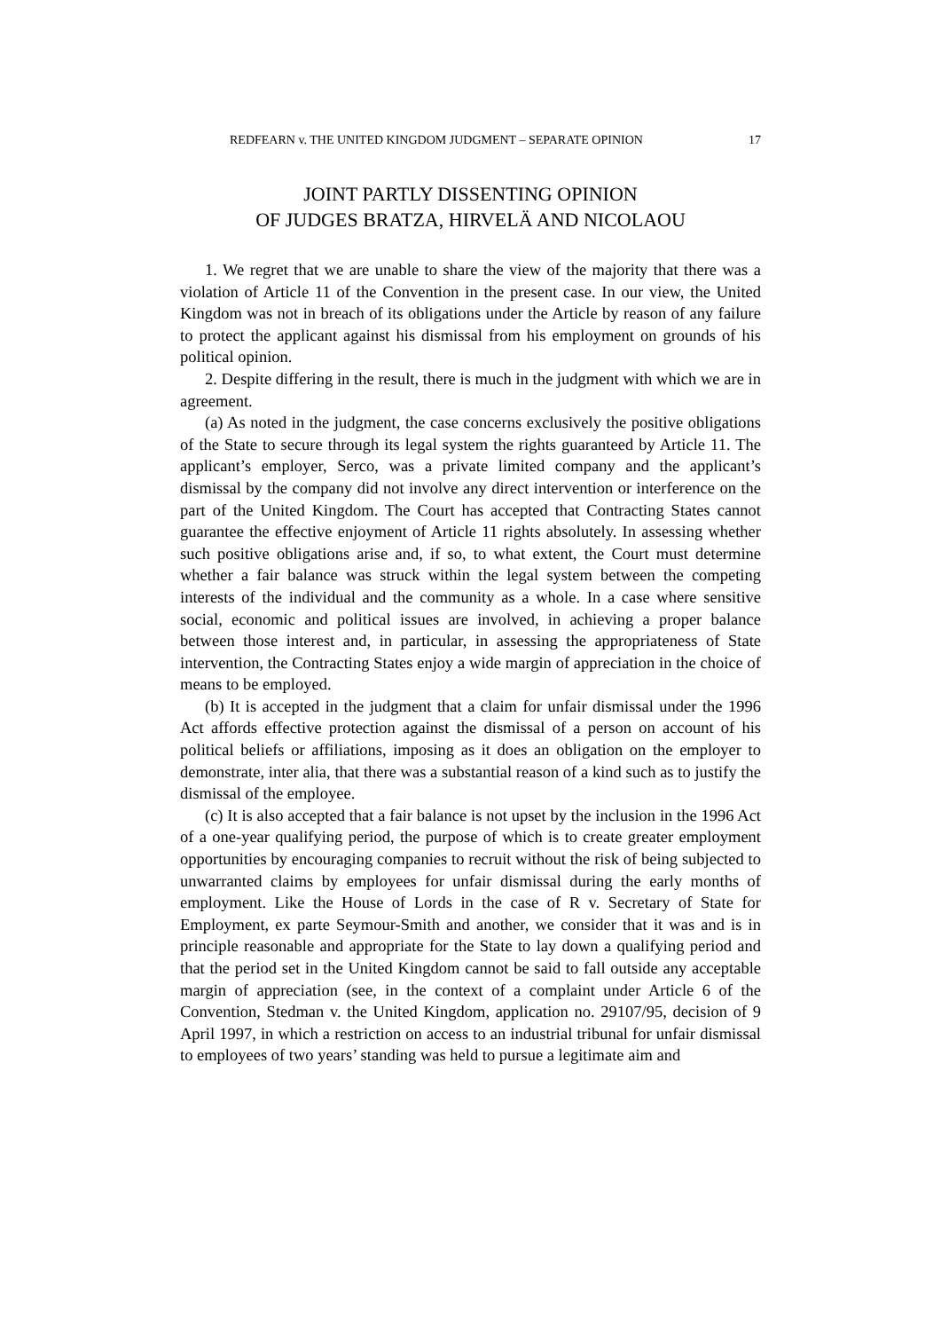REDFEARN v. THE UNITED KINGDOM JUDGMENT – SEPARATE OPINION 17
JOINT PARTLY DISSENTING OPINION
OF JUDGES BRATZA, HIRVELÄ AND NICOLAOU
1. We regret that we are unable to share the view of the majority that there was a violation of Article 11 of the Convention in the present case. In our view, the United Kingdom was not in breach of its obligations under the Article by reason of any failure to protect the applicant against his dismissal from his employment on grounds of his political opinion.
2. Despite differing in the result, there is much in the judgment with which we are in agreement.
(a) As noted in the judgment, the case concerns exclusively the positive obligations of the State to secure through its legal system the rights guaranteed by Article 11. The applicant’s employer, Serco, was a private limited company and the applicant’s dismissal by the company did not involve any direct intervention or interference on the part of the United Kingdom. The Court has accepted that Contracting States cannot guarantee the effective enjoyment of Article 11 rights absolutely. In assessing whether such positive obligations arise and, if so, to what extent, the Court must determine whether a fair balance was struck within the legal system between the competing interests of the individual and the community as a whole. In a case where sensitive social, economic and political issues are involved, in achieving a proper balance between those interest and, in particular, in assessing the appropriateness of State intervention, the Contracting States enjoy a wide margin of appreciation in the choice of means to be employed.
(b) It is accepted in the judgment that a claim for unfair dismissal under the 1996 Act affords effective protection against the dismissal of a person on account of his political beliefs or affiliations, imposing as it does an obligation on the employer to demonstrate, inter alia, that there was a substantial reason of a kind such as to justify the dismissal of the employee.
(c) It is also accepted that a fair balance is not upset by the inclusion in the 1996 Act of a one-year qualifying period, the purpose of which is to create greater employment opportunities by encouraging companies to recruit without the risk of being subjected to unwarranted claims by employees for unfair dismissal during the early months of employment. Like the House of Lords in the case of R v. Secretary of State for Employment, ex parte Seymour-Smith and another, we consider that it was and is in principle reasonable and appropriate for the State to lay down a qualifying period and that the period set in the United Kingdom cannot be said to fall outside any acceptable margin of appreciation (see, in the context of a complaint under Article 6 of the Convention, Stedman v. the United Kingdom, application no. 29107/95, decision of 9 April 1997, in which a restriction on access to an industrial tribunal for unfair dismissal to employees of two years’ standing was held to pursue a legitimate aim and